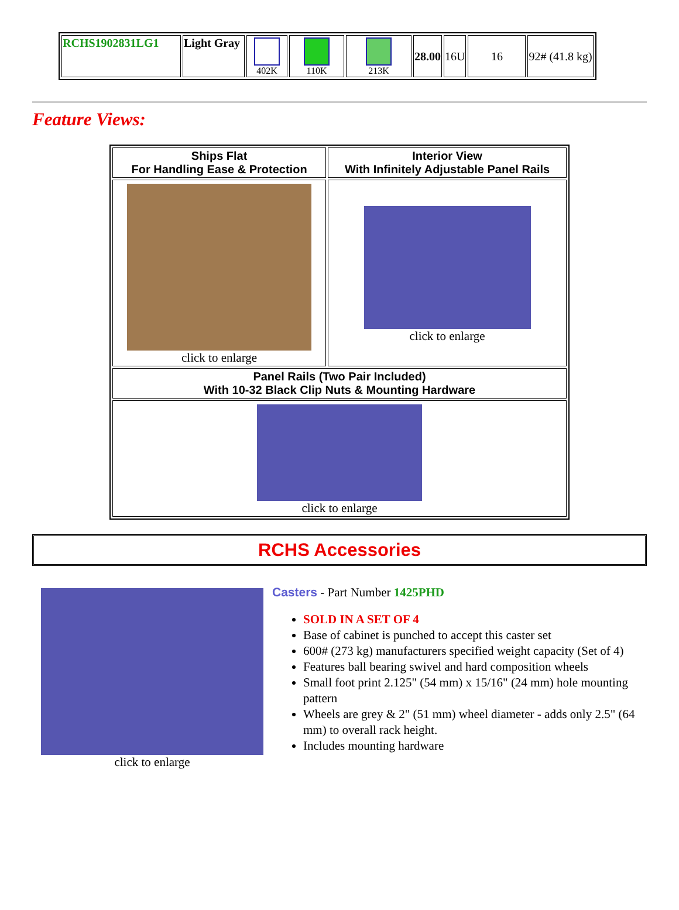| RCHS1902831LG1 | Light Gray | 402K | 110K | 213K | 28.00 | 16U | 16 | 92# (41.8 kg) |
Feature Views:
| Ships Flat For Handling Ease & Protection | Interior View With Infinitely Adjustable Panel Rails |
| --- | --- |
| click to enlarge | click to enlarge |
| Panel Rails (Two Pair Included) With 10-32 Black Clip Nuts & Mounting Hardware | |
| click to enlarge | |
RCHS Accessories
click to enlarge
Casters - Part Number 1425PHD
SOLD IN A SET OF 4
Base of cabinet is punched to accept this caster set
600# (273 kg) manufacturers specified weight capacity (Set of 4)
Features ball bearing swivel and hard composition wheels
Small foot print 2.125" (54 mm) x 15/16" (24 mm) hole mounting pattern
Wheels are grey & 2" (51 mm) wheel diameter - adds only 2.5" (64 mm) to overall rack height.
Includes mounting hardware